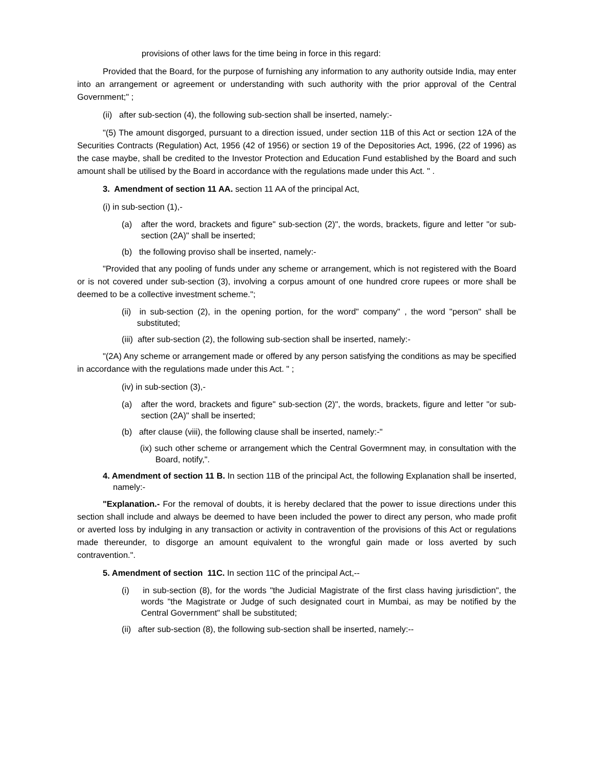provisions of other laws for the time being in force in this regard:
Provided that the Board, for the purpose of furnishing any information to any authority outside India, may enter into an arrangement or agreement or understanding with such authority with the prior approval of the Central Government;" ;
(ii) after sub-section (4), the following sub-section shall be inserted, namely:-
"(5) The amount disgorged, pursuant to a direction issued, under section 11B of this Act or section 12A of the Securities Contracts (Regulation) Act, 1956 (42 of 1956) or section 19 of the Depositories Act, 1996, (22 of 1996) as the case maybe, shall be credited to the Investor Protection and Education Fund established by the Board and such amount shall be utilised by the Board in accordance with the regulations made under this Act. " .
3. Amendment of section 11 AA. section 11 AA of the principal Act,
(i) in sub-section (1),-
(a) after the word, brackets and figure" sub-section (2)", the words, brackets, figure and letter "or sub-section (2A)" shall be inserted;
(b) the following proviso shall be inserted, namely:-
"Provided that any pooling of funds under any scheme or arrangement, which is not registered with the Board or is not covered under sub-section (3), involving a corpus amount of one hundred crore rupees or more shall be deemed to be a collective investment scheme.";
(ii) in sub-section (2), in the opening portion, for the word" company" , the word "person" shall be substituted;
(iii) after sub-section (2), the following sub-section shall be inserted, namely:-
"(2A) Any scheme or arrangement made or offered by any person satisfying the conditions as may be specified in accordance with the regulations made under this Act. " ;
(iv) in sub-section (3),-
(a) after the word, brackets and figure" sub-section (2)", the words, brackets, figure and letter "or sub-section (2A)" shall be inserted;
(b) after clause (viii), the following clause shall be inserted, namely:-"
(ix) such other scheme or arrangement which the Central Govermnent may, in consultation with the Board, notify,".
4. Amendment of section 11 B. In section 11B of the principal Act, the following Explanation shall be inserted, namely:-
"Explanation.- For the removal of doubts, it is hereby declared that the power to issue directions under this section shall include and always be deemed to have been included the power to direct any person, who made profit or averted loss by indulging in any transaction or activity in contravention of the provisions of this Act or regulations made thereunder, to disgorge an amount equivalent to the wrongful gain made or loss averted by such contravention.".
5. Amendment of section 11C. In section 11C of the principal Act,--
(i) in sub-section (8), for the words "the Judicial Magistrate of the first class having jurisdiction", the words "the Magistrate or Judge of such designated court in Mumbai, as may be notified by the Central Government" shall be substituted;
(ii) after sub-section (8), the following sub-section shall be inserted, namely:--